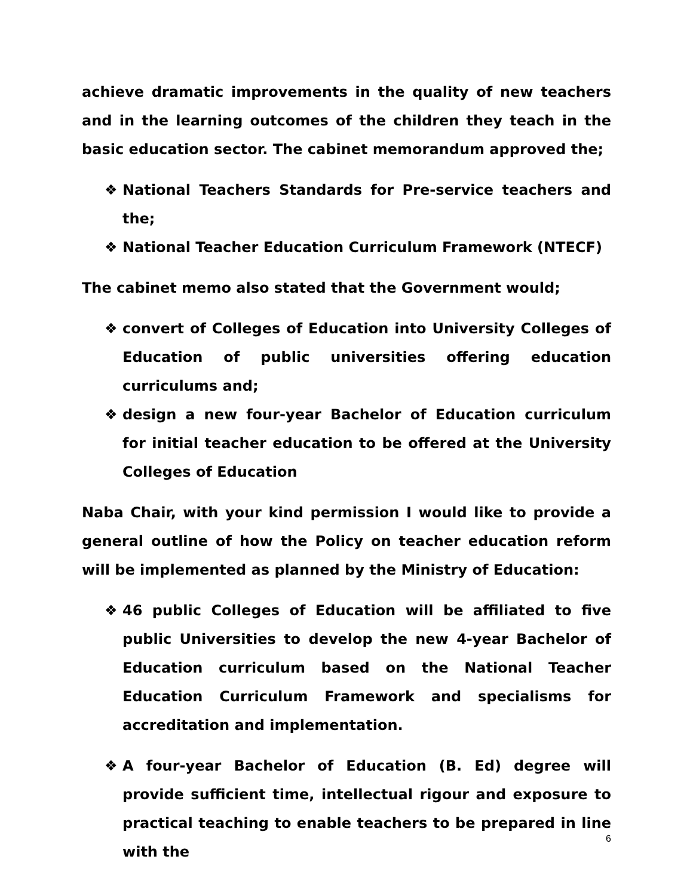achieve dramatic improvements in the quality of new teachers and in the learning outcomes of the children they teach in the basic education sector. The cabinet memorandum approved the;
❖ National Teachers Standards for Pre-service teachers and the;
❖ National Teacher Education Curriculum Framework (NTECF)
The cabinet memo also stated that the Government would;
❖ convert of Colleges of Education into University Colleges of Education of public universities offering education curriculums and;
❖ design a new four-year Bachelor of Education curriculum for initial teacher education to be offered at the University Colleges of Education
Naba Chair, with your kind permission I would like to provide a general outline of how the Policy on teacher education reform will be implemented as planned by the Ministry of Education:
❖ 46 public Colleges of Education will be affiliated to five public Universities to develop the new 4-year Bachelor of Education curriculum based on the National Teacher Education Curriculum Framework and specialisms for accreditation and implementation.
❖ A four-year Bachelor of Education (B. Ed) degree will provide sufficient time, intellectual rigour and exposure to practical teaching to enable teachers to be prepared in line with the
6